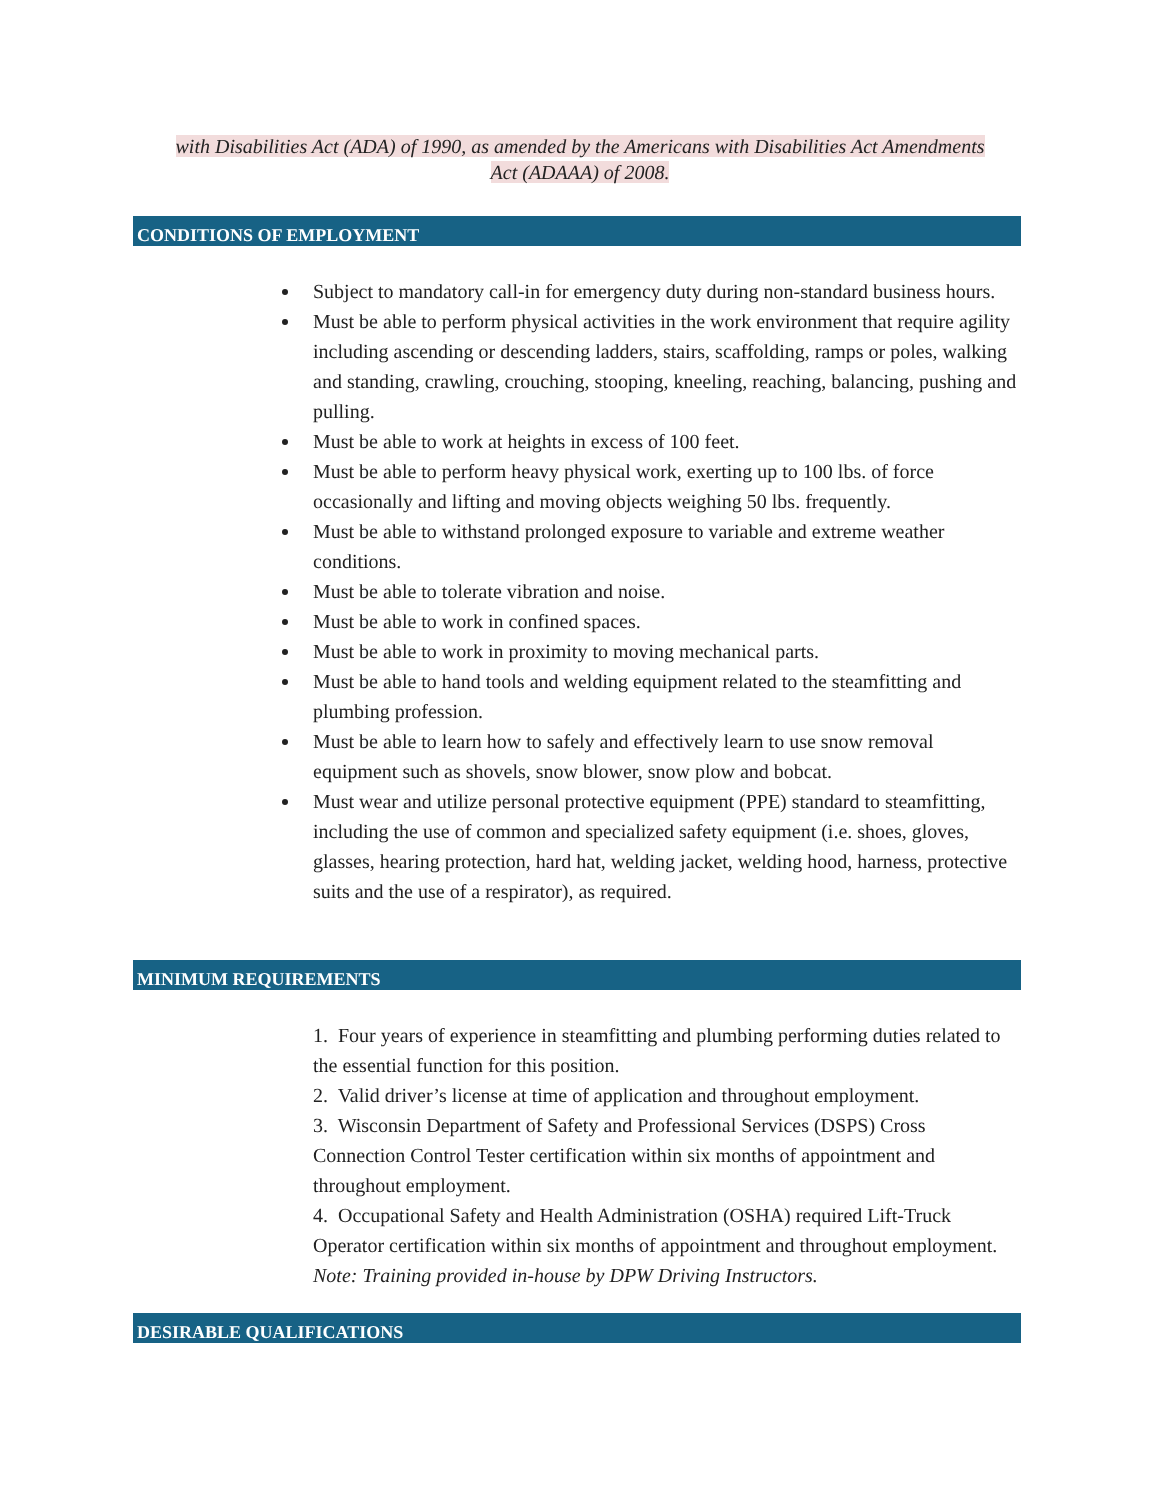with Disabilities Act (ADA) of 1990, as amended by the Americans with Disabilities Act Amendments Act (ADAAA) of 2008.
CONDITIONS OF EMPLOYMENT
Subject to mandatory call-in for emergency duty during non-standard business hours.
Must be able to perform physical activities in the work environment that require agility including ascending or descending ladders, stairs, scaffolding, ramps or poles, walking and standing, crawling, crouching, stooping, kneeling, reaching, balancing, pushing and pulling.
Must be able to work at heights in excess of 100 feet.
Must be able to perform heavy physical work, exerting up to 100 lbs. of force occasionally and lifting and moving objects weighing 50 lbs. frequently.
Must be able to withstand prolonged exposure to variable and extreme weather conditions.
Must be able to tolerate vibration and noise.
Must be able to work in confined spaces.
Must be able to work in proximity to moving mechanical parts.
Must be able to hand tools and welding equipment related to the steamfitting and plumbing profession.
Must be able to learn how to safely and effectively learn to use snow removal equipment such as shovels, snow blower, snow plow and bobcat.
Must wear and utilize personal protective equipment (PPE) standard to steamfitting, including the use of common and specialized safety equipment (i.e. shoes, gloves, glasses, hearing protection, hard hat, welding jacket, welding hood, harness, protective suits and the use of a respirator), as required.
MINIMUM REQUIREMENTS
1. Four years of experience in steamfitting and plumbing performing duties related to the essential function for this position.
2. Valid driver’s license at time of application and throughout employment.
3. Wisconsin Department of Safety and Professional Services (DSPS) Cross Connection Control Tester certification within six months of appointment and throughout employment.
4. Occupational Safety and Health Administration (OSHA) required Lift-Truck Operator certification within six months of appointment and throughout employment. Note: Training provided in-house by DPW Driving Instructors.
DESIRABLE QUALIFICATIONS